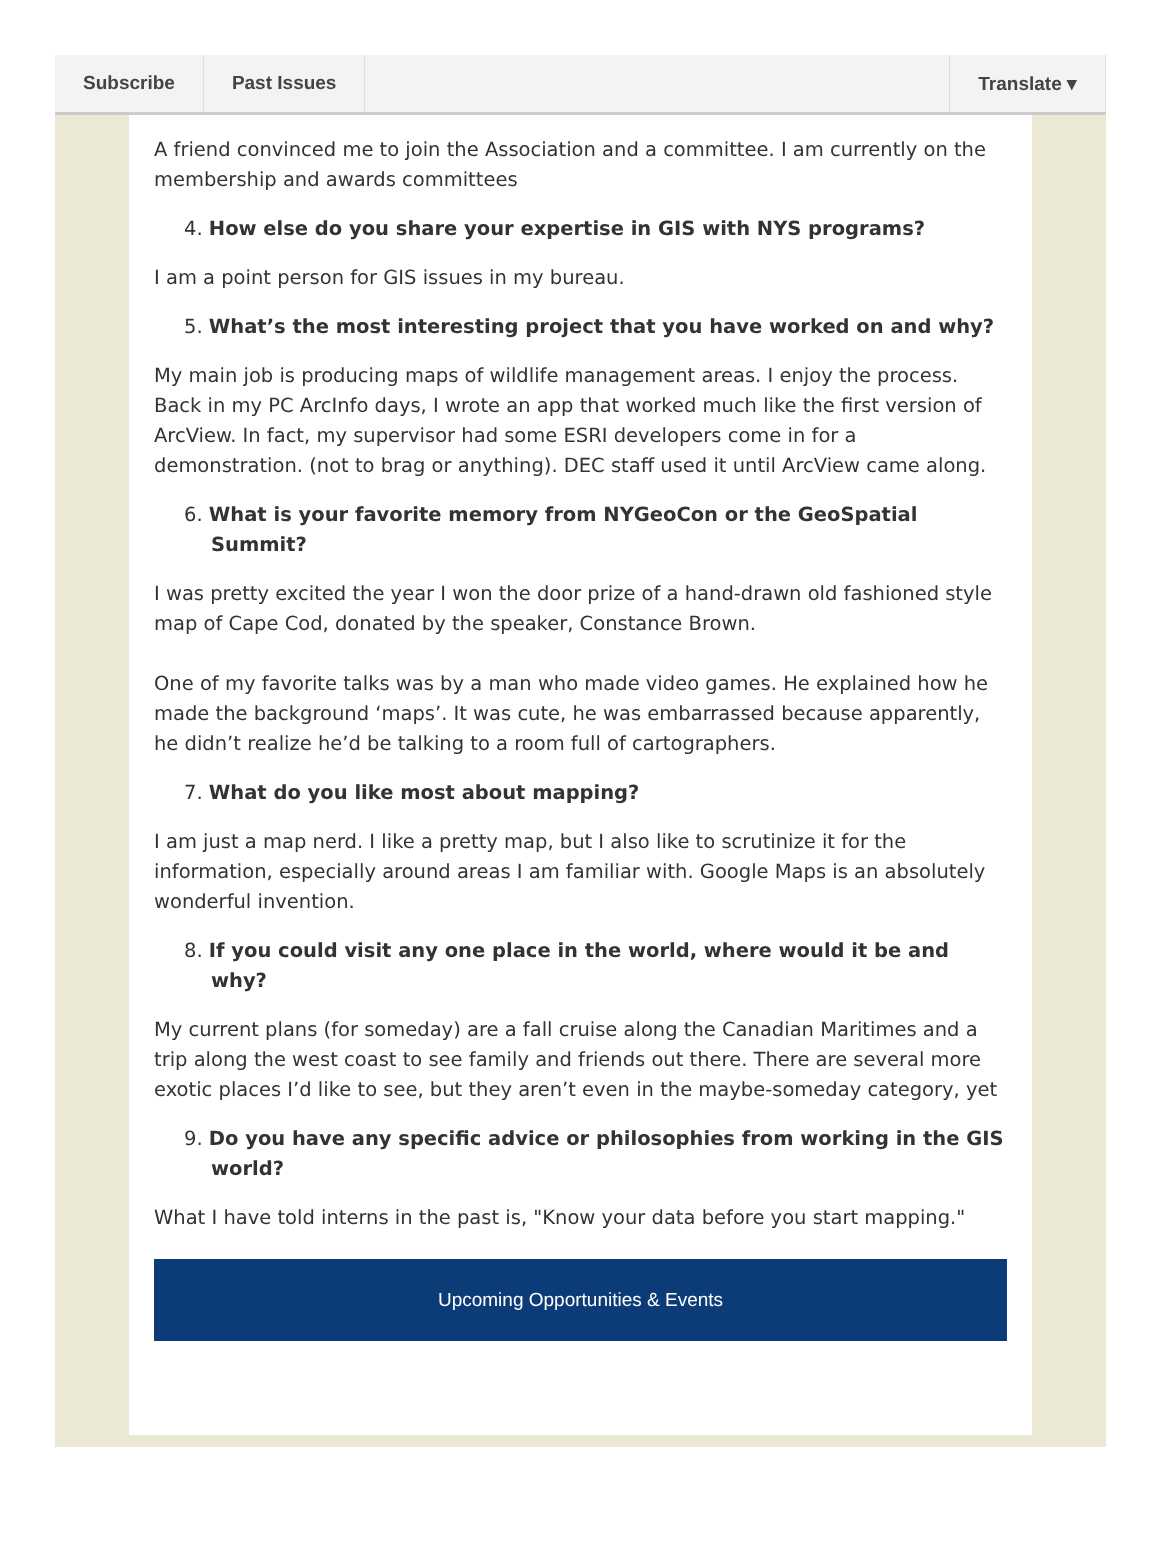Subscribe Past Issues Translate ▾
A friend convinced me to join the Association and a committee. I am currently on the membership and awards committees
4. How else do you share your expertise in GIS with NYS programs?
I am a point person for GIS issues in my bureau.
5. What’s the most interesting project that you have worked on and why?
My main job is producing maps of wildlife management areas. I enjoy the process. Back in my PC ArcInfo days, I wrote an app that worked much like the first version of ArcView. In fact, my supervisor had some ESRI developers come in for a demonstration. (not to brag or anything). DEC staff used it until ArcView came along.
6. What is your favorite memory from NYGeoCon or the GeoSpatial Summit?
I was pretty excited the year I won the door prize of a hand-drawn old fashioned style map of Cape Cod, donated by the speaker, Constance Brown.
One of my favorite talks was by a man who made video games. He explained how he made the background ‘maps’. It was cute, he was embarrassed because apparently, he didn’t realize he’d be talking to a room full of cartographers.
7. What do you like most about mapping?
I am just a map nerd. I like a pretty map, but I also like to scrutinize it for the information, especially around areas I am familiar with. Google Maps is an absolutely wonderful invention.
8. If you could visit any one place in the world, where would it be and why?
My current plans (for someday) are a fall cruise along the Canadian Maritimes and a trip along the west coast to see family and friends out there. There are several more exotic places I’d like to see, but they aren’t even in the maybe-someday category, yet
9. Do you have any specific advice or philosophies from working in the GIS world?
What I have told interns in the past is, "Know your data before you start mapping."
Upcoming Opportunities & Events